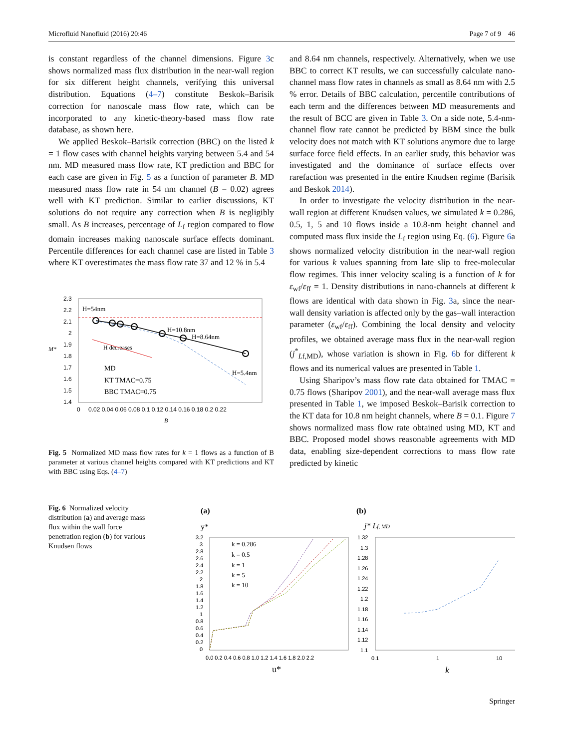Microfluid Nanofluid (2016) 20:46 Page 7 of 9 46
is constant regardless of the channel dimensions. Figure 3c shows normalized mass flux distribution in the near-wall region for six different height channels, verifying this universal distribution. Equations (4–7) constitute Beskok–Barisik correction for nanoscale mass flow rate, which can be incorporated to any kinetic-theory-based mass flow rate database, as shown here.
We applied Beskok–Barisik correction (BBC) on the listed k = 1 flow cases with channel heights varying between 5.4 and 54 nm. MD measured mass flow rate, KT prediction and BBC for each case are given in Fig. 5 as a function of parameter B. MD measured mass flow rate in 54 nm channel (B = 0.02) agrees well with KT prediction. Similar to earlier discussions, KT solutions do not require any correction when B is negligibly small. As B increases, percentage of L<sub>f</sub> region compared to flow domain increases making nanoscale surface effects dominant. Percentile differences for each channel case are listed in Table 3 where KT overestimates the mass flow rate 37 and 12 % in 5.4
2.3
2.2
2.1
2
1.9
1.8
1.7
1.6
1.5
1.4
M*
0
0.02 0.04 0.06 0.08 0.1 0.12 0.14 0.16 0.18 0.2 0.22
B
H=54nm
H=10.8nm
H=8.64nm
H decreases
H=5.4nm
MD
KT TMAC=0.75
BBC TMAC=0.75
Fig. 5 Normalized MD mass flow rates for k = 1 flows as a function of B parameter at various channel heights compared with KT predictions and KT with BBC using Eqs. (4–7)
and 8.64 nm channels, respectively. Alternatively, when we use BBC to correct KT results, we can successfully calculate nano-channel mass flow rates in channels as small as 8.64 nm with 2.5 % error. Details of BBC calculation, percentile contributions of each term and the differences between MD measurements and the result of BCC are given in Table 3. On a side note, 5.4-nm-channel flow rate cannot be predicted by BBM since the bulk velocity does not match with KT solutions anymore due to large surface force field effects. In an earlier study, this behavior was investigated and the dominance of surface effects over rarefaction was presented in the entire Knudsen regime (Barisik and Beskok 2014).
In order to investigate the velocity distribution in the near-wall region at different Knudsen values, we simulated k = 0.286, 0.5, 1, 5 and 10 flows inside a 10.8-nm height channel and computed mass flux inside the L<sub>f</sub> region using Eq. (6). Figure 6a shows normalized velocity distribution in the near-wall region for various k values spanning from late slip to free-molecular flow regimes. This inner velocity scaling is a function of k for ε<sub>wf</sub>/ε<sub>ff</sub> = 1. Density distributions in nano-channels at different k flows are identical with data shown in Fig. 3a, since the near-wall density variation is affected only by the gas–wall interaction parameter (ε<sub>wf</sub>/ε<sub>ff</sub>). Combining the local density and velocity profiles, we obtained average mass flux in the near-wall region (j<sup>*</sup><sub>Lf,MD</sub>), whose variation is shown in Fig. 6b for different k flows and its numerical values are presented in Table 1.
Using Sharipov’s mass flow rate data obtained for TMAC = 0.75 flows (Sharipov 2001), and the near-wall average mass flux presented in Table 1, we imposed Beskok–Barisik correction to the KT data for 10.8 nm height channels, where B = 0.1. Figure 7 shows normalized mass flow rate obtained using MD, KT and BBC. Proposed model shows reasonable agreements with MD data, enabling size-dependent corrections to mass flow rate predicted by kinetic
Fig. 6 Normalized velocity distribution (a) and average mass flux within the wall force penetration region (b) for various Knudsen flows
(a)
y*
3.2
3
2.8
2.6
2.4
2.2
2
1.8
1.6
1.4
1.2
1
0.8
0.6
0.4
0.2
0
0.0 0.2 0.4 0.6 0.8 1.0 1.2 1.4 1.6 1.8 2.0 2.2
u*
k = 0.286
k = 0.5
k = 1
k = 5
k = 10
(b)
j* Lf, MD
1.32
1.3
1.28
1.26
1.24
1.22
1.2
1.18
1.16
1.14
1.12
1.1
0.1
1
10
k
Springer